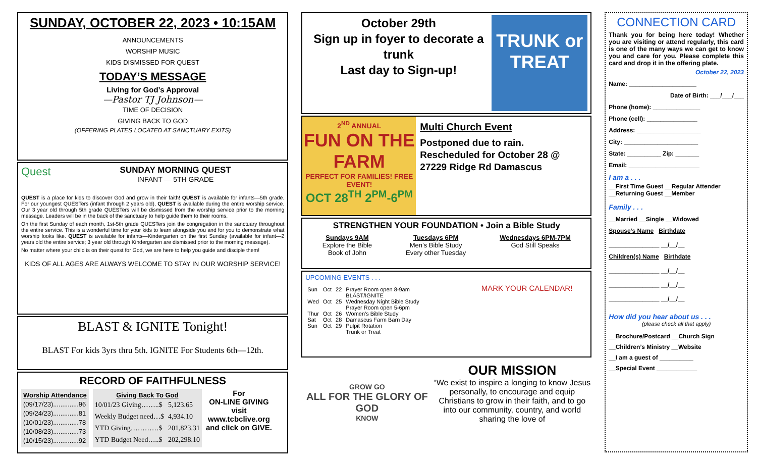SUNDAY, OCTOBER 22, 2023 • 10:15AM
ANNOUNCEMENTS
WORSHIP MUSIC
KIDS DISMISSED FOR QUEST
TODAY’S MESSAGE
Living for God’s Approval
—Pastor TJ Johnson—
TIME OF DECISION
GIVING BACK TO GOD
(OFFERING PLATES LOCATED AT SANCTUARY EXITS)
Quest
SUNDAY MORNING QUEST
INFANT — 5TH GRADE
QUEST is a place for kids to discover God and grow in their faith! QUEST is available for infants—5th grade. For our youngest QUESTers (infant through 2 years old), QUEST is available during the entire worship service. Our 3 year old through 5th grade QUESTers will be dismissed from the worship service prior to the morning message. Leaders will be in the back of the sanctuary to help guide them to their rooms.
On the first Sunday of each month, 1st-5th grade QUESTers join the congregation in the sanctuary throughout the entire service. This is a wonderful time for your kids to learn alongside you and for you to demonstrate what worship looks like. QUEST is available for infants—Kindergarten on the first Sunday (available for infant—2 years old the entire service; 3 year old through Kindergarten are dismissed prior to the morning message).
No matter where your child is on their quest for God, we are here to help you guide and disciple them!
KIDS OF ALL AGES ARE ALWAYS WELCOME TO STAY IN OUR WORSHIP SERVICE!
BLAST & IGNITE Tonight!
BLAST For kids 3yrs thru 5th. IGNITE For Students 6th—12th.
RECORD OF FAITHFULNESS
Worship Attendance
(09/17/23)..............96
(09/24/23)..............81
(10/01/23)..............78
(10/08/23)..............73
(10/15/23)..............92
| Giving Back To God | |
| --- | --- |
| 10/01/23 Giving……..$ | 5,123.65 |
| Weekly Budget need…$ | 4,934.10 |
| YTD Giving…………$ | 201,823.31 |
| YTD Budget Need…..$ | 202,298.10 |
For
ON-LINE GIVING
visit
www.tcbclive.org
and click on GIVE.
October 29th
Sign up in foyer to decorate a trunk
Last day to Sign-up!
TRUNK or TREAT
2<sup>ND</sup> ANNUAL
FUN ON THE FARM
PERFECT FOR FAMILIES! FREE EVENT!
OCT 28<sup>TH</sup> 2<sup>PM</sup>-6<sup>PM</sup>
Multi Church Event
Postponed due to rain.
Rescheduled for October 28 @
27229 Ridge Rd Damascus
STRENGTHEN YOUR FOUNDATION • Join a Bible Study
Sundays 9AM
Explore the Bible
Book of John
Tuesdays 6PM
Men’s Bible Study
Every other Tuesday
Wednesdays 6PM-7PM
God Still Speaks
UPCOMING EVENTS . . .
| Sun | Oct | 22 | Prayer Room open 8-9am BLAST/IGNITE |
| Wed | Oct | 25 | Wednesday Night Bible Study Prayer Room open 5-6pm |
| Thur | Oct | 26 | Women’s Bible Study |
| Sat | Oct | 28 | Damascus Farm Barn Day |
| Sun | Oct | 29 | Pulpit Rotation Trunk or Treat |
MARK YOUR CALENDAR!
GROW GO
ALL FOR THE GLORY OF GOD
KNOW
OUR MISSION
“We exist to inspire a longing to know Jesus personally, to encourage and equip Christians to grow in their faith, and to go into our community, country, and world sharing the love of
CONNECTION CARD
Thank you for being here today! Whether you are visiting or attend regularly, this card is one of the many ways we can get to know you and care for you. Please complete this card and drop it in the offering plate.
October 22, 2023
Name: ____________________
Date of Birth: ___/___/___
Phone (home): ______________
Phone (cell): _______________
Address: ___________________
City: ______________________
State: __________ Zip: _______
Email: _____________________
I am a . . .
__First Time Guest __Regular Attender
__Returning Guest __Member
Family . . .
__Married __Single __Widowed
Spouse’s Name Birthdate
_______________ __/__/__
Children(s) Name Birthdate
_______________ __/__/__
_______________ __/__/__
_______________ __/__/__
How did you hear about us . . .
(please check all that apply)
__Brochure/Postcard __Church Sign
__Children’s Ministry __Website
__I am a guest of __________
__Special Event ____________